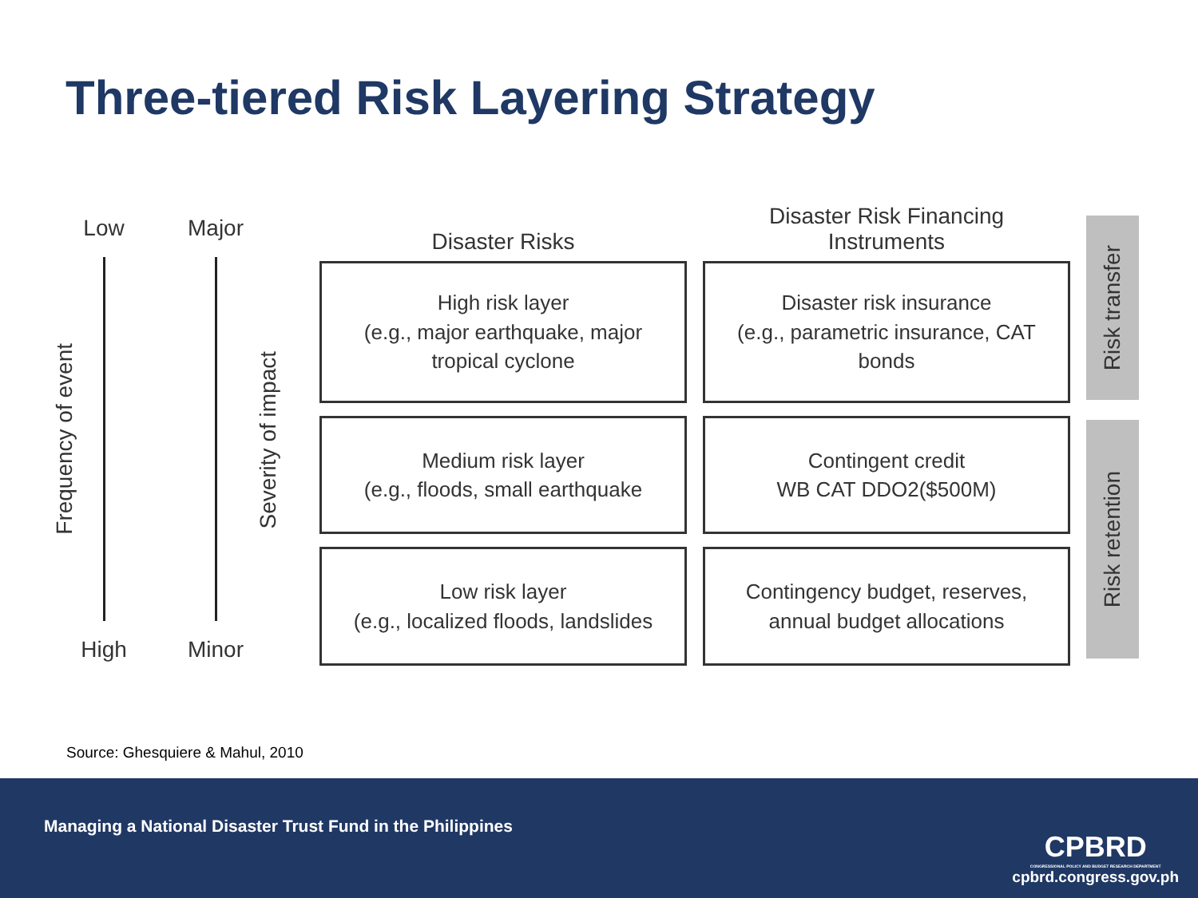Three-tiered Risk Layering Strategy
Low
High
Frequency of event
Major
Minor
Severity of impact
Disaster Risks
High risk layer
(e.g., major earthquake, major
tropical cyclone
Medium risk layer
(e.g., floods, small earthquake
Low risk layer
(e.g., localized floods, landslides
Disaster Risk Financing
Instruments
Disaster risk insurance
(e.g., parametric insurance, CAT
bonds
Contingent credit
WB CAT DDO2($500M)
Contingency budget, reserves,
annual budget allocations
Risk transfer
Risk retention
Source: Ghesquiere & Mahul, 2010
Managing a National Disaster Trust Fund in the Philippines
CPBRD
CONGRESSIONAL POLICY AND BUDGET RESEARCH DEPARTMENT
cpbrd.congress.gov.ph